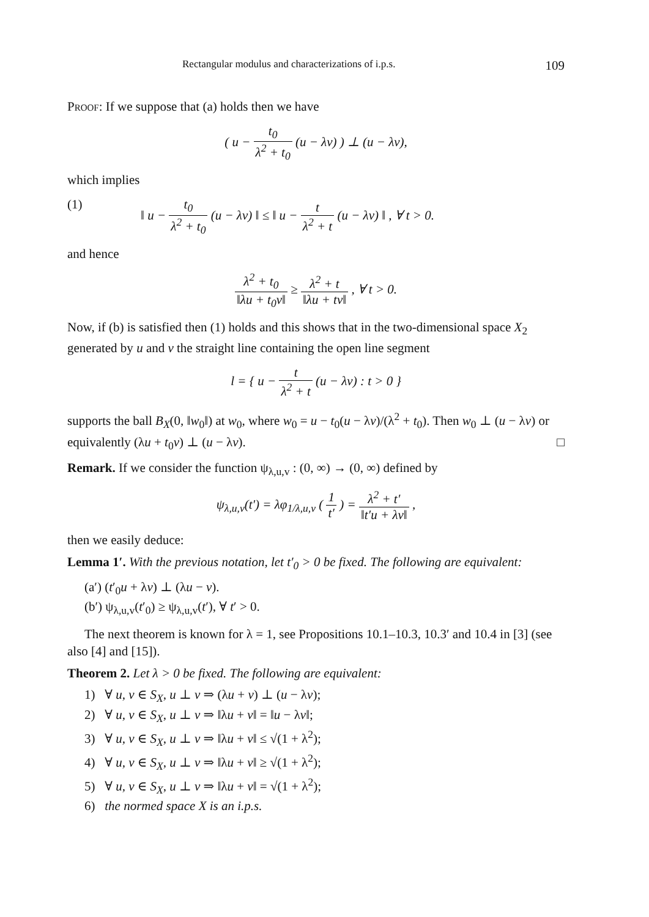Rectangular modulus and characterizations of i.p.s. 109
Proof: If we suppose that (a) holds then we have
( u − t<sub>0</sub> λ<sup>2</sup> + t<sub>0</sub> (u − λv) ) ⊥ (u − λv),
which implies
(1) ‖ u − t<sub>0</sub> λ<sup>2</sup> + t<sub>0</sub> (u − λv) ‖ ≤ ‖ u − t λ<sup>2</sup> + t (u − λv) ‖ , ∀ t > 0.
and hence
λ<sup>2</sup> + t<sub>0</sub> ‖λu + t<sub>0</sub>v‖ ≥ λ<sup>2</sup> + t ‖λu + tv‖ , ∀ t > 0.
Now, if (b) is satisfied then (1) holds and this shows that in the two-dimensional space X<sub>2</sub> generated by u and v the straight line containing the open line segment
l = { u − t λ<sup>2</sup> + t (u − λv) : t > 0 }
supports the ball B<sub>X</sub>(0, ‖w<sub>0</sub>‖) at w<sub>0</sub>, where w<sub>0</sub> = u − t<sub>0</sub>(u − λv)/(λ<sup>2</sup> + t<sub>0</sub>). Then w<sub>0</sub> ⊥ (u − λv) or equivalently (λu + t<sub>0</sub>v) ⊥ (u − λv). □
Remark. If we consider the function ψ<sub>λ,u,v</sub> : (0, ∞) → (0, ∞) defined by
ψ<sub>λ,u,v</sub>(t′) = λφ<sub>1/λ,u,v</sub> ( 1 t′ ) = λ<sup>2</sup> + t′ ‖t′u + λv‖ ,
then we easily deduce:
Lemma 1′. With the previous notation, let t′<sub>0</sub> > 0 be fixed. The following are equivalent:
(a′) (t′<sub>0</sub>u + λv) ⊥ (λu − v).
(b′) ψ<sub>λ,u,v</sub>(t′<sub>0</sub>) ≥ ψ<sub>λ,u,v</sub>(t′), ∀ t′ > 0.
The next theorem is known for λ = 1, see Propositions 10.1–10.3, 10.3′ and 10.4 in [3] (see also [4] and [15]).
Theorem 2. Let λ > 0 be fixed. The following are equivalent:
1) ∀ u, v ∈ S<sub>X</sub>, u ⊥ v ⇒ (λu + v) ⊥ (u − λv);
2) ∀ u, v ∈ S<sub>X</sub>, u ⊥ v ⇒ ‖λu + v‖ = ‖u − λv‖;
3) ∀ u, v ∈ S<sub>X</sub>, u ⊥ v ⇒ ‖λu + v‖ ≤ √(1 + λ<sup>2</sup>);
4) ∀ u, v ∈ S<sub>X</sub>, u ⊥ v ⇒ ‖λu + v‖ ≥ √(1 + λ<sup>2</sup>);
5) ∀ u, v ∈ S<sub>X</sub>, u ⊥ v ⇒ ‖λu + v‖ = √(1 + λ<sup>2</sup>);
6) the normed space X is an i.p.s.